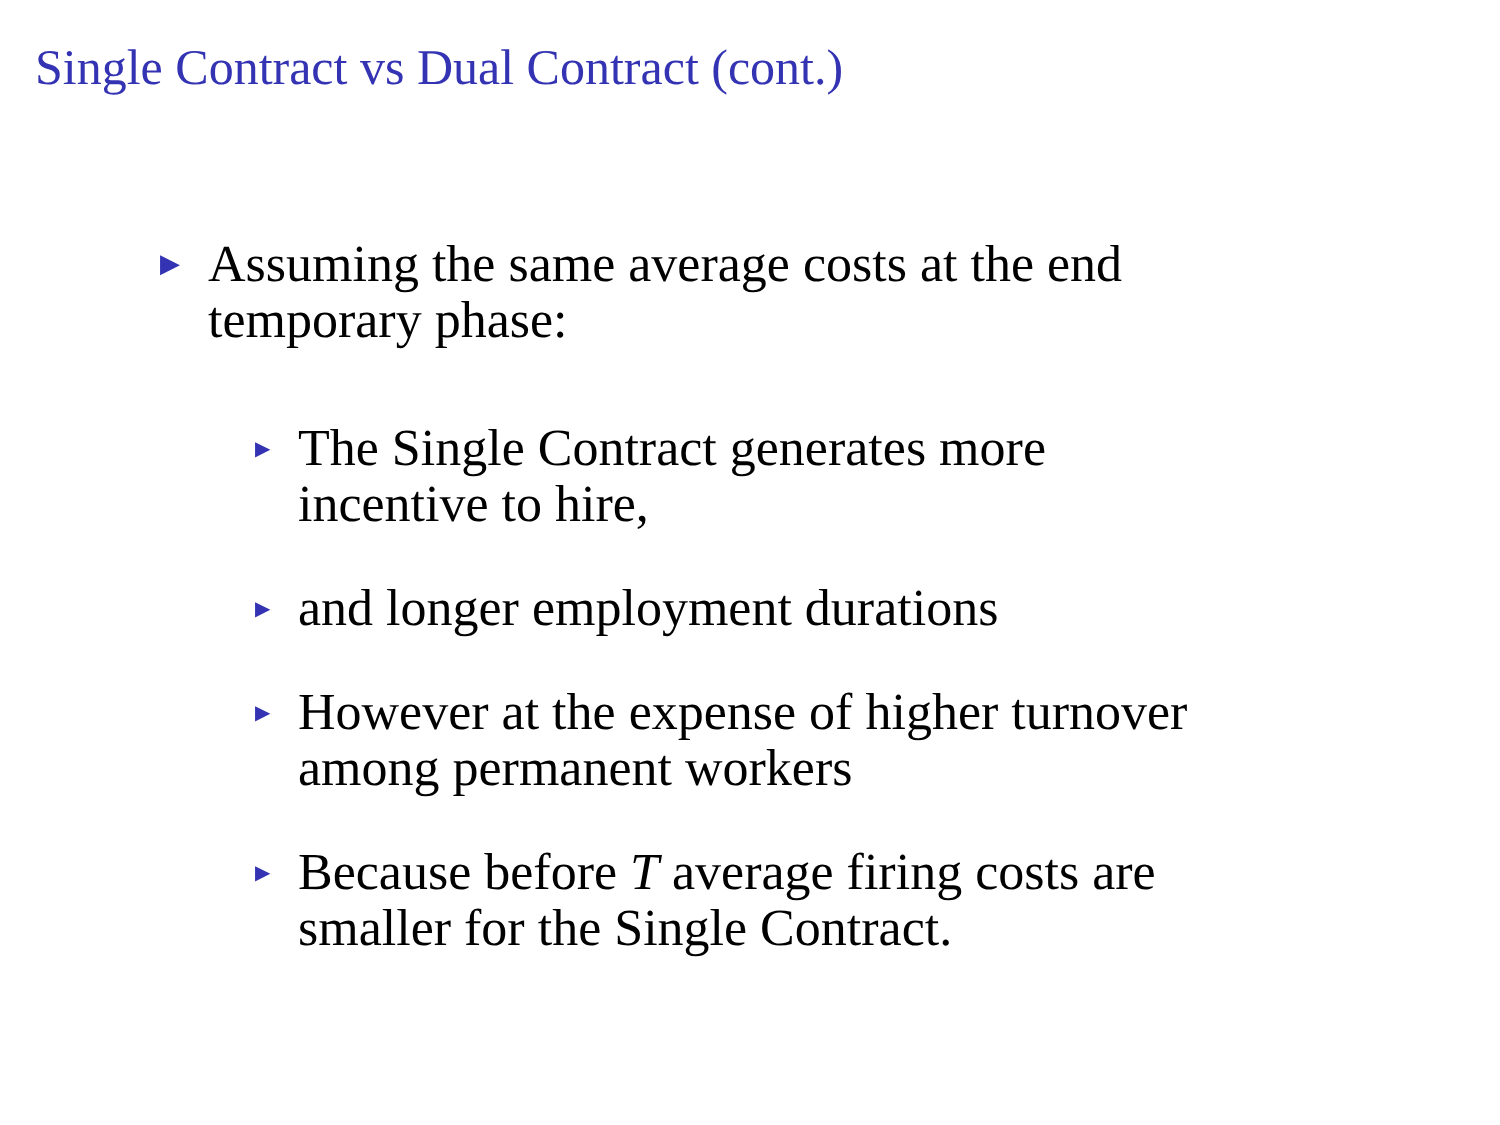Single Contract vs Dual Contract (cont.)
▶
Assuming the same average costs at the end
temporary phase:
▶
The Single Contract generates more
incentive to hire,
▶
and longer employment durations
▶
However at the expense of higher turnover
among permanent workers
▶
Because before T average firing costs are
smaller for the Single Contract.